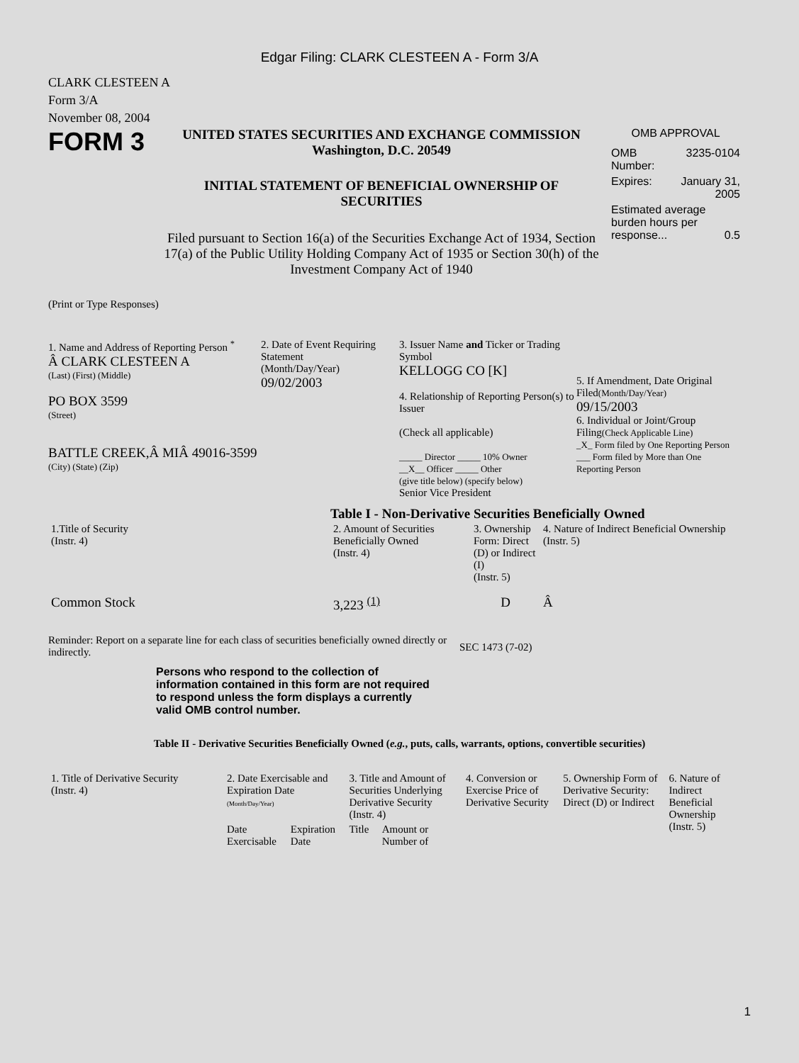Edgar Filing: CLARK CLESTEEN A - Form 3/A
CLARK CLESTEEN A
Form 3/A
November 08, 2004
FORM 3
UNITED STATES SECURITIES AND EXCHANGE COMMISSION
Washington, D.C. 20549
INITIAL STATEMENT OF BENEFICIAL OWNERSHIP OF SECURITIES
Filed pursuant to Section 16(a) of the Securities Exchange Act of 1934, Section 17(a) of the Public Utility Holding Company Act of 1935 or Section 30(h) of the Investment Company Act of 1940
OMB APPROVAL
| OMB Number: | 3235-0104 |
| Expires: | January 31, 2005 |
| Estimated average burden hours per response... 0.5 | |
(Print or Type Responses)
1. Name and Address of Reporting Person <sup>*</sup>
Â CLARK CLESTEEN A
(Last) (First) (Middle)
PO BOX 3599
(Street)
BATTLE CREEK,Â MIÂ 49016-3599
(City) (State) (Zip)
2. Date of Event Requiring Statement
(Month/Day/Year)
09/02/2003
3. Issuer Name and Ticker or Trading Symbol
KELLOGG CO [K]
4. Relationship of Reporting Person(s) to Issuer
(Check all applicable)
_____ Director _____ 10% Owner
__X__ Officer _____ Other
(give title below) (specify below)
Senior Vice President
5. If Amendment, Date Original Filed(Month/Day/Year)
09/15/2003
6. Individual or Joint/Group Filing(Check Applicable Line)
_X_ Form filed by One Reporting Person
___ Form filed by More than One Reporting Person
Table I - Non-Derivative Securities Beneficially Owned
| 1.Title of Security (Instr. 4) | 2. Amount of Securities Beneficially Owned (Instr. 4) | 3. Ownership Form: Direct (D) or Indirect (I) (Instr. 5) | 4. Nature of Indirect Beneficial Ownership (Instr. 5) |
| --- | --- | --- | --- |
| Common Stock | 3,223 <sup>(1)</sup> | D | Â |
Reminder: Report on a separate line for each class of securities beneficially owned directly or indirectly.
SEC 1473 (7-02)
Persons who respond to the collection of information contained in this form are not required to respond unless the form displays a currently valid OMB control number.
Table II - Derivative Securities Beneficially Owned (e.g., puts, calls, warrants, options, convertible securities)
| 1. Title of Derivative Security (Instr. 4) | 2. Date Exercisable and Expiration Date (Month/Day/Year) | | 3. Title and Amount of Securities Underlying Derivative Security (Instr. 4) | | 4. Conversion or Exercise Price of Derivative Security | 5. Ownership Form of Derivative Security: Direct (D) or Indirect | 6. Nature of Indirect Beneficial Ownership (Instr. 5) |
| --- | --- | --- | --- | --- | --- | --- | --- |
| | Date Exercisable | Expiration Date | Title | Amount or Number of | | | |
1